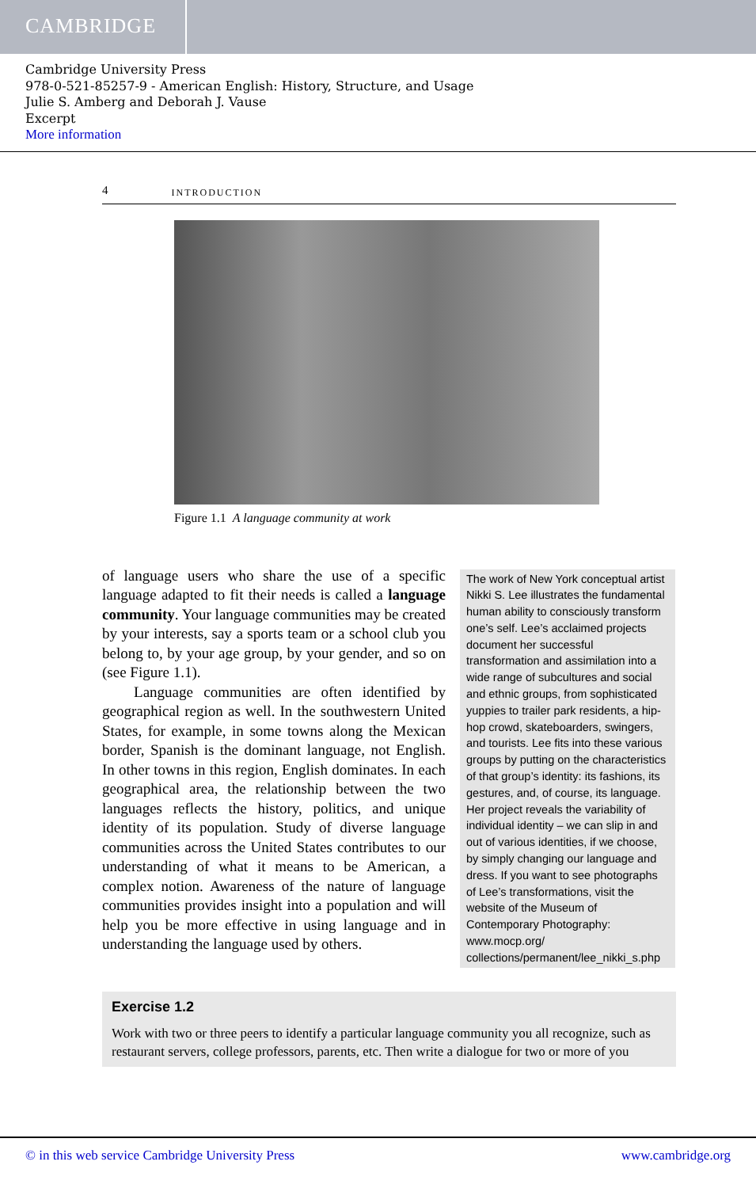CAMBRIDGE
Cambridge University Press
978-0-521-85257-9 - American English: History, Structure, and Usage
Julie S. Amberg and Deborah J. Vause
Excerpt
More information
4 INTRODUCTION
Figure 1.1 A language community at work
of language users who share the use of a specific language adapted to fit their needs is called a language community. Your language communities may be created by your interests, say a sports team or a school club you belong to, by your age group, by your gender, and so on (see Figure 1.1).
Language communities are often identified by geographical region as well. In the southwestern United States, for example, in some towns along the Mexican border, Spanish is the dominant language, not English. In other towns in this region, English dominates. In each geographical area, the relationship between the two languages reflects the history, politics, and unique identity of its population. Study of diverse language communities across the United States contributes to our understanding of what it means to be American, a complex notion. Awareness of the nature of language communities provides insight into a population and will help you be more effective in using language and in understanding the language used by others.
The work of New York conceptual artist Nikki S. Lee illustrates the fundamental human ability to consciously transform one’s self. Lee’s acclaimed projects document her successful transformation and assimilation into a wide range of subcultures and social and ethnic groups, from sophisticated yuppies to trailer park residents, a hip-hop crowd, skateboarders, swingers, and tourists. Lee fits into these various groups by putting on the characteristics of that group’s identity: its fashions, its gestures, and, of course, its language. Her project reveals the variability of individual identity – we can slip in and out of various identities, if we choose, by simply changing our language and dress. If you want to see photographs of Lee’s transformations, visit the website of the Museum of Contemporary Photography: www.mocp.org/ collections/permanent/lee_nikki_s.php
Exercise 1.2
Work with two or three peers to identify a particular language community you all recognize, such as restaurant servers, college professors, parents, etc. Then write a dialogue for two or more of you
© in this web service Cambridge University Press www.cambridge.org